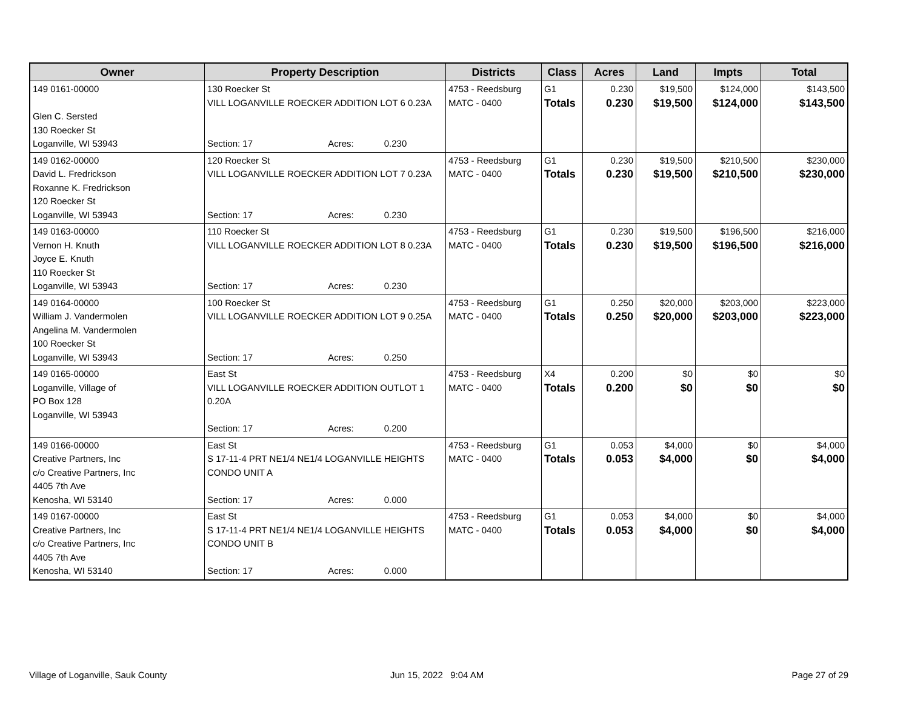| Owner | Property Description | Districts | Class | Acres | Land | Impts | Total |
| --- | --- | --- | --- | --- | --- | --- | --- |
| 149 0161-00000 Glen C. Sersted 130 Roecker St Loganville, WI 53943 | 130 Roecker St VILL LOGANVILLE ROECKER ADDITION LOT 6 0.23A Section: 17 Acres: 0.230 | 4753 - Reedsburg MATC - 0400 | G1 Totals | 0.230 0.230 | $19,500 $19,500 | $124,000 $124,000 | $143,500 $143,500 |
| 149 0162-00000 David L. Fredrickson Roxanne K. Fredrickson 120 Roecker St Loganville, WI 53943 | 120 Roecker St VILL LOGANVILLE ROECKER ADDITION LOT 7 0.23A Section: 17 Acres: 0.230 | 4753 - Reedsburg MATC - 0400 | G1 Totals | 0.230 0.230 | $19,500 $19,500 | $210,500 $210,500 | $230,000 $230,000 |
| 149 0163-00000 Vernon H. Knuth Joyce E. Knuth 110 Roecker St Loganville, WI 53943 | 110 Roecker St VILL LOGANVILLE ROECKER ADDITION LOT 8 0.23A Section: 17 Acres: 0.230 | 4753 - Reedsburg MATC - 0400 | G1 Totals | 0.230 0.230 | $19,500 $19,500 | $196,500 $196,500 | $216,000 $216,000 |
| 149 0164-00000 William J. Vandermolen Angelina M. Vandermolen 100 Roecker St Loganville, WI 53943 | 100 Roecker St VILL LOGANVILLE ROECKER ADDITION LOT 9 0.25A Section: 17 Acres: 0.250 | 4753 - Reedsburg MATC - 0400 | G1 Totals | 0.250 0.250 | $20,000 $20,000 | $203,000 $203,000 | $223,000 $223,000 |
| 149 0165-00000 Loganville, Village of PO Box 128 Loganville, WI 53943 | East St VILL LOGANVILLE ROECKER ADDITION OUTLOT 1 0.20A Section: 17 Acres: 0.200 | 4753 - Reedsburg MATC - 0400 | X4 Totals | 0.200 0.200 | $0 $0 | $0 $0 | $0 $0 |
| 149 0166-00000 Creative Partners, Inc c/o Creative Partners, Inc 4405 7th Ave Kenosha, WI 53140 | East St S 17-11-4 PRT NE1/4 NE1/4 LOGANVILLE HEIGHTS CONDO UNIT A Section: 17 Acres: 0.000 | 4753 - Reedsburg MATC - 0400 | G1 Totals | 0.053 0.053 | $4,000 $4,000 | $0 $0 | $4,000 $4,000 |
| 149 0167-00000 Creative Partners, Inc c/o Creative Partners, Inc 4405 7th Ave Kenosha, WI 53140 | East St S 17-11-4 PRT NE1/4 NE1/4 LOGANVILLE HEIGHTS CONDO UNIT B Section: 17 Acres: 0.000 | 4753 - Reedsburg MATC - 0400 | G1 Totals | 0.053 0.053 | $4,000 $4,000 | $0 $0 | $4,000 $4,000 |
Village of Loganville, Sauk County
Jun 15, 2022 9:04 AM Page 27 of 29